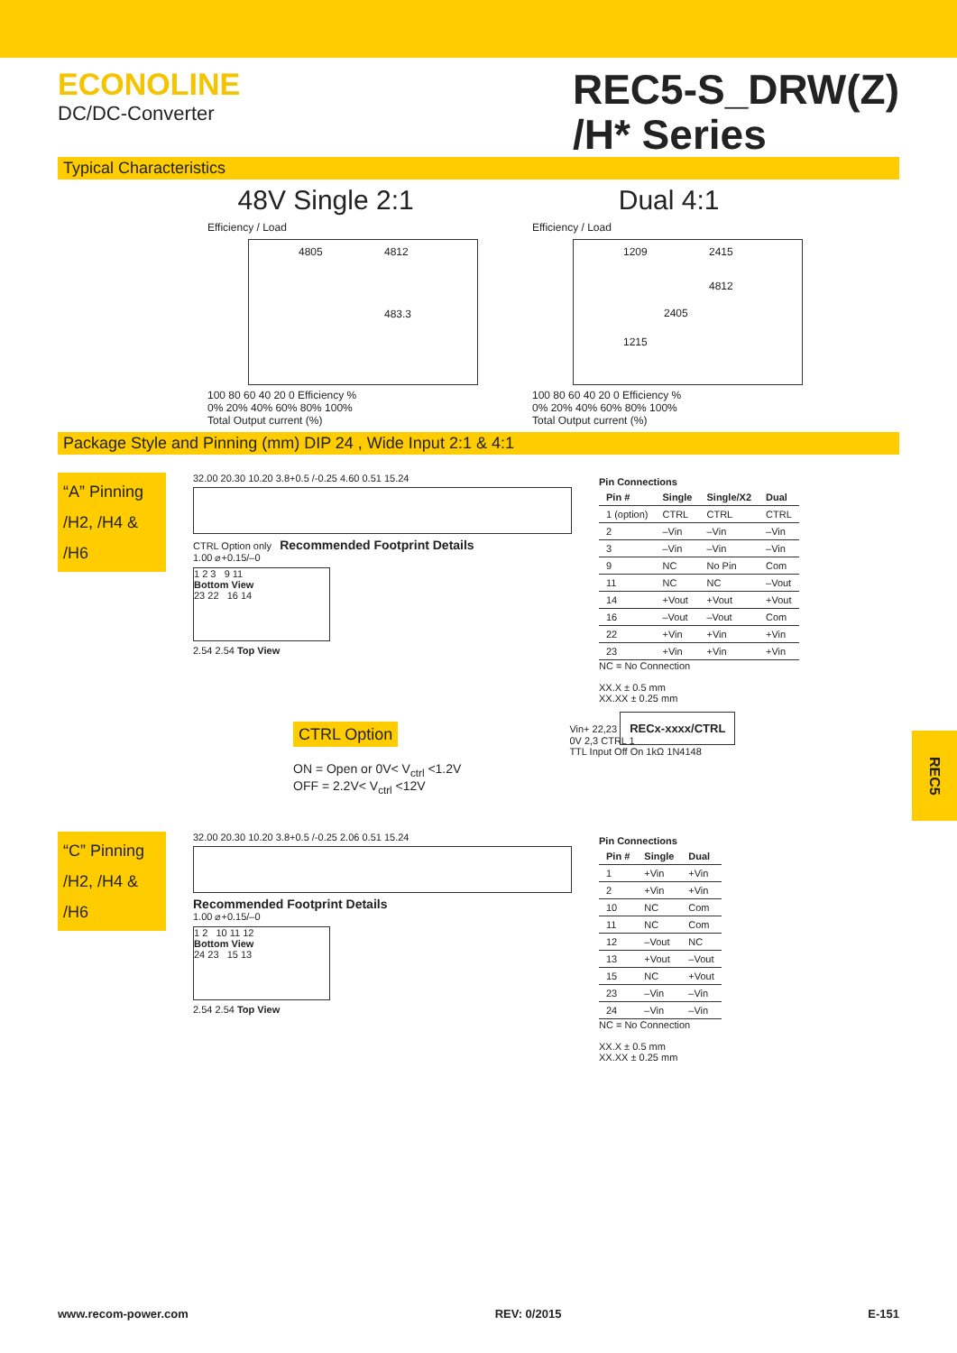ECONOLINE
DC/DC-Converter
REC5-S_DRW(Z)
/H* Series
Typical Characteristics
48V Single 2:1 Dual 4:1
Efficiency / Load
4805 4812
483.3
100 80 60 40 20 0 Efficiency %
0% 20% 40% 60% 80% 100%
Total Output current (%)
Efficiency / Load
1209 2415
4812
2405
1215
100 80 60 40 20 0 Efficiency %
0% 20% 40% 60% 80% 100%
Total Output current (%)
Package Style and Pinning (mm) DIP 24 , Wide Input 2:1 & 4:1
“A” Pinning
/H2, /H4 & /H6
32.00 20.30 10.20 3.8+0.5 /-0.25 4.60 0.51 15.24
CTRL Option only Recommended Footprint Details
1.00 ⌀+0.15/–0
1 2 3 9 11
Bottom View
23 22 16 14
2.54 2.54 Top View
Pin Connections
| Pin # | Single | Single/X2 | Dual |
| --- | --- | --- | --- |
| 1 (option) | CTRL | CTRL | CTRL |
| 2 | –Vin | –Vin | –Vin |
| 3 | –Vin | –Vin | –Vin |
| 9 | NC | No Pin | Com |
| 11 | NC | NC | –Vout |
| 14 | +Vout | +Vout | +Vout |
| 16 | –Vout | –Vout | Com |
| 22 | +Vin | +Vin | +Vin |
| 23 | +Vin | +Vin | +Vin |
NC = No Connection
XX.X ± 0.5 mm
XX.XX ± 0.25 mm
CTRL Option
ON = Open or 0V< V<sub>ctrl</sub> <1.2V
OFF = 2.2V< V<sub>ctrl</sub> <12V
Vin+ 22,23 RECx-xxxx/CTRL
0V 2,3 CTRL 1
TTL Input Off On 1kΩ 1N4148
“C” Pinning
/H2, /H4 & /H6
32.00 20.30 10.20 3.8+0.5 /-0.25 2.06 0.51 15.24
Recommended Footprint Details
1.00 ⌀+0.15/–0
1 2 10 11 12
Bottom View
24 23 15 13
2.54 2.54 Top View
Pin Connections
| Pin # | Single | Dual |
| --- | --- | --- |
| 1 | +Vin | +Vin |
| 2 | +Vin | +Vin |
| 10 | NC | Com |
| 11 | NC | Com |
| 12 | –Vout | NC |
| 13 | +Vout | –Vout |
| 15 | NC | +Vout |
| 23 | –Vin | –Vin |
| 24 | –Vin | –Vin |
NC = No Connection
XX.X ± 0.5 mm
XX.XX ± 0.25 mm
REC5
www.recom-power.com REV: 0/2015 E-151